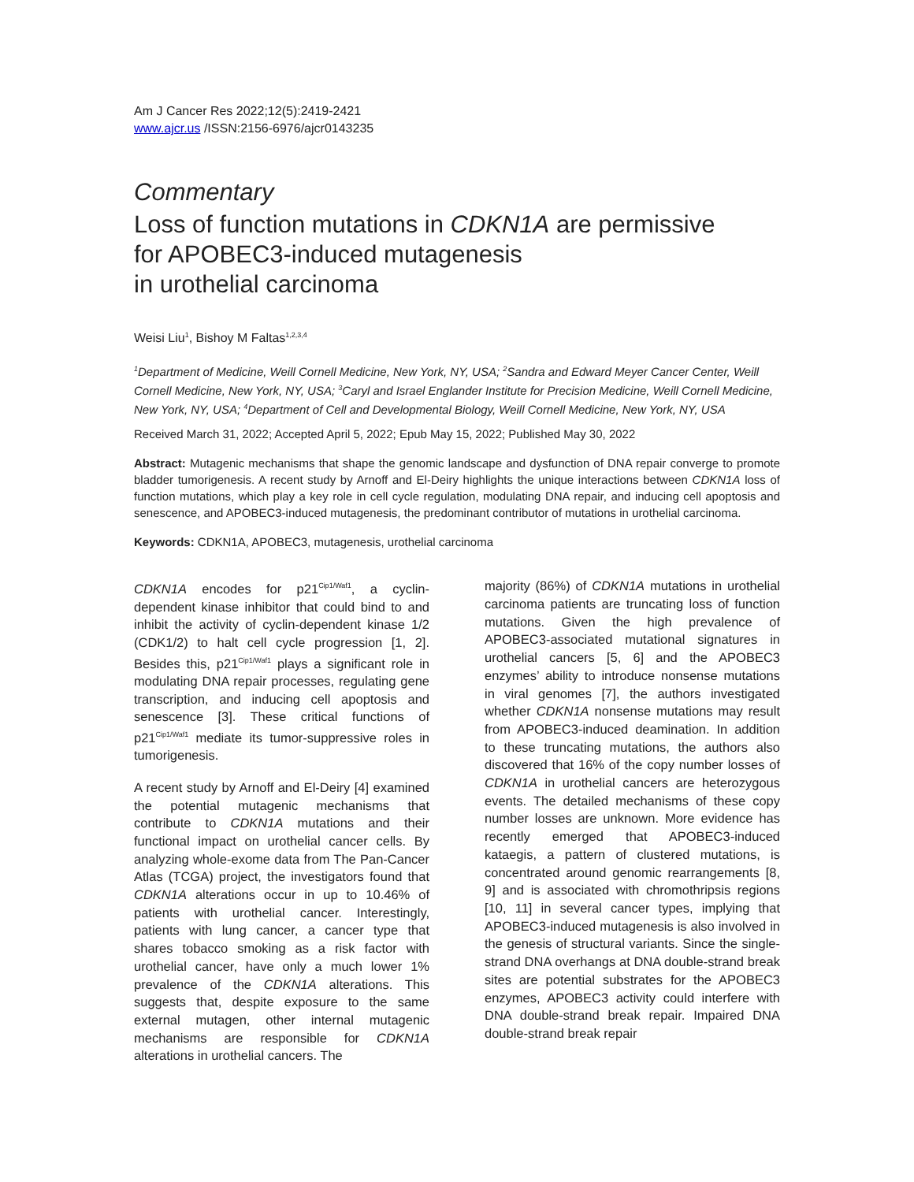Am J Cancer Res 2022;12(5):2419-2421
www.ajcr.us /ISSN:2156-6976/ajcr0143235
Commentary
Loss of function mutations in CDKN1A are permissive
for APOBEC3-induced mutagenesis
in urothelial carcinoma
Weisi Liu<sup>1</sup>, Bishoy M Faltas<sup>1,2,3,4</sup>
<sup>1</sup> Department of Medicine, Weill Cornell Medicine, New York, NY, USA; <sup>2</sup>Sandra and Edward Meyer Cancer Center, Weill Cornell Medicine, New York, NY, USA; <sup>3</sup>Caryl and Israel Englander Institute for Precision Medicine, Weill Cornell Medicine, New York, NY, USA; <sup>4</sup>Department of Cell and Developmental Biology, Weill Cornell Medicine, New York, NY, USA
Received March 31, 2022; Accepted April 5, 2022; Epub May 15, 2022; Published May 30, 2022
Abstract: Mutagenic mechanisms that shape the genomic landscape and dysfunction of DNA repair converge to promote bladder tumorigenesis. A recent study by Arnoff and El-Deiry highlights the unique interactions between CDKN1A loss of function mutations, which play a key role in cell cycle regulation, modulating DNA repair, and inducing cell apoptosis and senescence, and APOBEC3-induced mutagenesis, the predominant contributor of mutations in urothelial carcinoma.
Keywords: CDKN1A, APOBEC3, mutagenesis, urothelial carcinoma
CDKN1A encodes for p21<sup>Cip1/Waf1</sup>, a cyclin-dependent kinase inhibitor that could bind to and inhibit the activity of cyclin-dependent kinase 1/2 (CDK1/2) to halt cell cycle progression [1, 2]. Besides this, p21<sup>Cip1/Waf1</sup> plays a significant role in modulating DNA repair processes, regulating gene transcription, and inducing cell apoptosis and senescence [3]. These critical functions of p21<sup>Cip1/Waf1</sup> mediate its tumor-suppressive roles in tumorigenesis.
A recent study by Arnoff and El-Deiry [4] examined the potential mutagenic mechanisms that contribute to CDKN1A mutations and their functional impact on urothelial cancer cells. By analyzing whole-exome data from The Pan-Cancer Atlas (TCGA) project, the investigators found that CDKN1A alterations occur in up to 10.46% of patients with urothelial cancer. Interestingly, patients with lung cancer, a cancer type that shares tobacco smoking as a risk factor with urothelial cancer, have only a much lower 1% prevalence of the CDKN1A alterations. This suggests that, despite exposure to the same external mutagen, other internal mutagenic mechanisms are responsible for CDKN1A alterations in urothelial cancers. The
majority (86%) of CDKN1A mutations in urothelial carcinoma patients are truncating loss of function mutations. Given the high prevalence of APOBEC3-associated mutational signatures in urothelial cancers [5, 6] and the APOBEC3 enzymes’ ability to introduce nonsense mutations in viral genomes [7], the authors investigated whether CDKN1A nonsense mutations may result from APOBEC3-induced deamination. In addition to these truncating mutations, the authors also discovered that 16% of the copy number losses of CDKN1A in urothelial cancers are heterozygous events. The detailed mechanisms of these copy number losses are unknown. More evidence has recently emerged that APOBEC3-induced kataegis, a pattern of clustered mutations, is concentrated around genomic rearrangements [8, 9] and is associated with chromothripsis regions [10, 11] in several cancer types, implying that APOBEC3-induced mutagenesis is also involved in the genesis of structural variants. Since the single-strand DNA overhangs at DNA double-strand break sites are potential substrates for the APOBEC3 enzymes, APOBEC3 activity could interfere with DNA double-strand break repair. Impaired DNA double-strand break repair